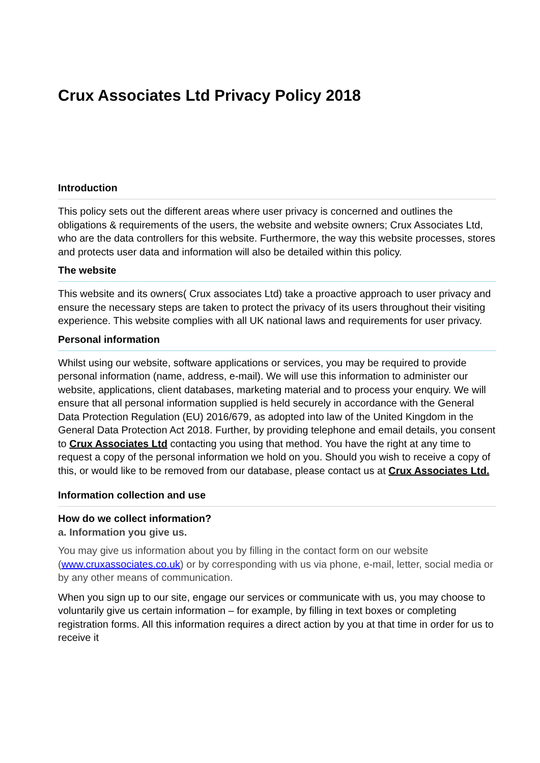Crux Associates Ltd Privacy Policy 2018
Introduction
This policy sets out the different areas where user privacy is concerned and outlines the obligations & requirements of the users, the website and website owners; Crux Associates Ltd, who are the data controllers for this website. Furthermore, the way this website processes, stores and protects user data and information will also be detailed within this policy.
The website
This website and its owners( Crux associates Ltd) take a proactive approach to user privacy and ensure the necessary steps are taken to protect the privacy of its users throughout their visiting experience. This website complies with all UK national laws and requirements for user privacy.
Personal information
Whilst using our website, software applications or services, you may be required to provide personal information (name, address, e-mail). We will use this information to administer our website, applications, client databases, marketing material and to process your enquiry. We will ensure that all personal information supplied is held securely in accordance with the General Data Protection Regulation (EU) 2016/679, as adopted into law of the United Kingdom in the General Data Protection Act 2018. Further, by providing telephone and email details, you consent to Crux Associates Ltd contacting you using that method. You have the right at any time to request a copy of the personal information we hold on you. Should you wish to receive a copy of this, or would like to be removed from our database, please contact us at Crux Associates Ltd.
Information collection and use
How do we collect information?
a. Information you give us.
You may give us information about you by filling in the contact form on our website (www.cruxassociates.co.uk) or by corresponding with us via phone, e-mail, letter, social media or by any other means of communication.
When you sign up to our site, engage our services or communicate with us, you may choose to voluntarily give us certain information – for example, by filling in text boxes or completing registration forms. All this information requires a direct action by you at that time in order for us to receive it